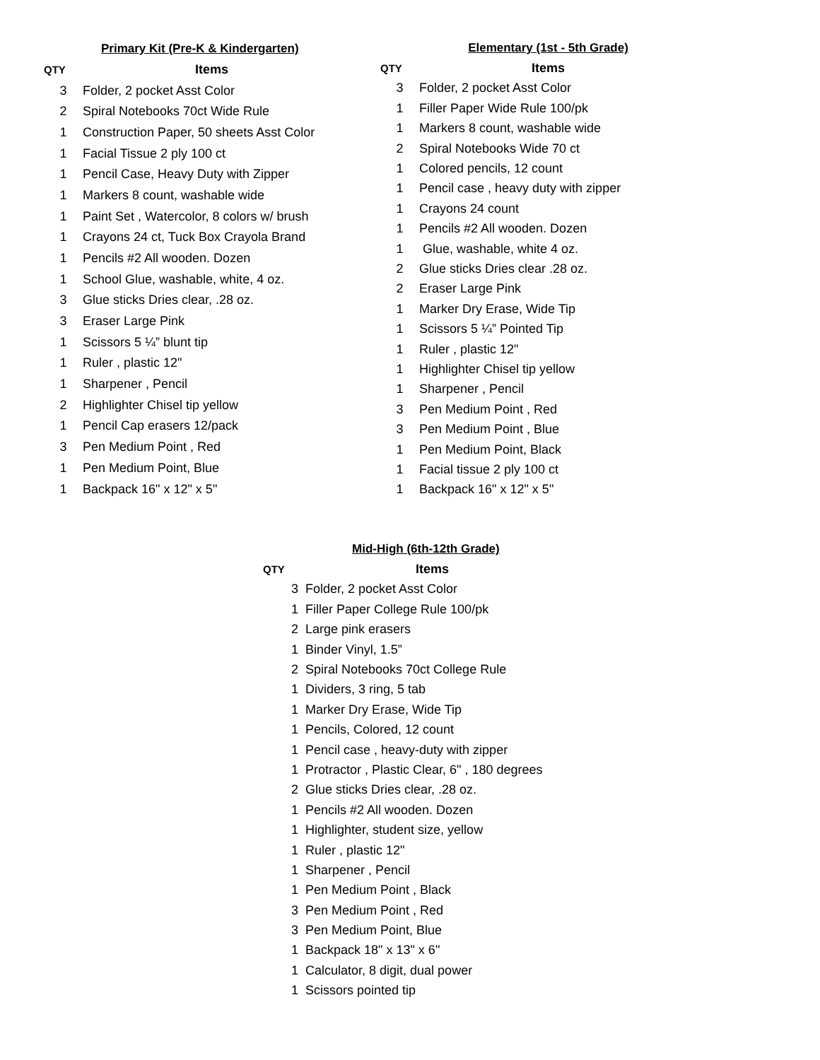| | Primary Kit (Pre-K & Kindergarten) |
| QTY | Items |
| 3 | Folder, 2 pocket Asst Color |
| 2 | Spiral Notebooks 70ct Wide Rule |
| 1 | Construction Paper, 50 sheets Asst Color |
| 1 | Facial Tissue 2 ply 100 ct |
| 1 | Pencil Case, Heavy Duty with Zipper |
| 1 | Markers 8 count, washable wide |
| 1 | Paint Set , Watercolor, 8 colors w/ brush |
| 1 | Crayons 24 ct, Tuck Box Crayola Brand |
| 1 | Pencils #2 All wooden. Dozen |
| 1 | School Glue, washable, white, 4 oz. |
| 3 | Glue sticks Dries clear, .28 oz. |
| 3 | Eraser Large Pink |
| 1 | Scissors 5 ¼” blunt tip |
| 1 | Ruler , plastic 12" |
| 1 | Sharpener , Pencil |
| 2 | Highlighter Chisel tip yellow |
| 1 | Pencil Cap erasers 12/pack |
| 3 | Pen Medium Point , Red |
| 1 | Pen Medium Point, Blue |
| 1 | Backpack 16" x 12" x 5" |
| | Elementary (1st - 5th Grade) |
| QTY | Items |
| 3 | Folder, 2 pocket Asst Color |
| 1 | Filler Paper Wide Rule 100/pk |
| 1 | Markers 8 count, washable wide |
| 2 | Spiral Notebooks Wide 70 ct |
| 1 | Colored pencils, 12 count |
| 1 | Pencil case , heavy duty with zipper |
| 1 | Crayons 24 count |
| 1 | Pencils #2 All wooden. Dozen |
| 1 | Glue, washable, white 4 oz. |
| 2 | Glue sticks Dries clear .28 oz. |
| 2 | Eraser Large Pink |
| 1 | Marker Dry Erase, Wide Tip |
| 1 | Scissors 5 ¼” Pointed Tip |
| 1 | Ruler , plastic 12" |
| 1 | Highlighter Chisel tip yellow |
| 1 | Sharpener , Pencil |
| 3 | Pen Medium Point , Red |
| 3 | Pen Medium Point , Blue |
| 1 | Pen Medium Point, Black |
| 1 | Facial tissue 2 ply 100 ct |
| 1 | Backpack 16" x 12" x 5" |
| | Mid-High (6th-12th Grade) |
| QTY | Items |
| 3 | Folder, 2 pocket Asst Color |
| 1 | Filler Paper College Rule 100/pk |
| 2 | Large pink erasers |
| 1 | Binder Vinyl, 1.5” |
| 2 | Spiral Notebooks 70ct College Rule |
| 1 | Dividers, 3 ring, 5 tab |
| 1 | Marker Dry Erase, Wide Tip |
| 1 | Pencils, Colored, 12 count |
| 1 | Pencil case , heavy-duty with zipper |
| 1 | Protractor , Plastic Clear, 6" , 180 degrees |
| 2 | Glue sticks Dries clear, .28 oz. |
| 1 | Pencils #2 All wooden. Dozen |
| 1 | Highlighter, student size, yellow |
| 1 | Ruler , plastic 12" |
| 1 | Sharpener , Pencil |
| 1 | Pen Medium Point , Black |
| 3 | Pen Medium Point , Red |
| 3 | Pen Medium Point, Blue |
| 1 | Backpack 18" x 13" x 6" |
| 1 | Calculator, 8 digit, dual power |
| 1 | Scissors pointed tip |